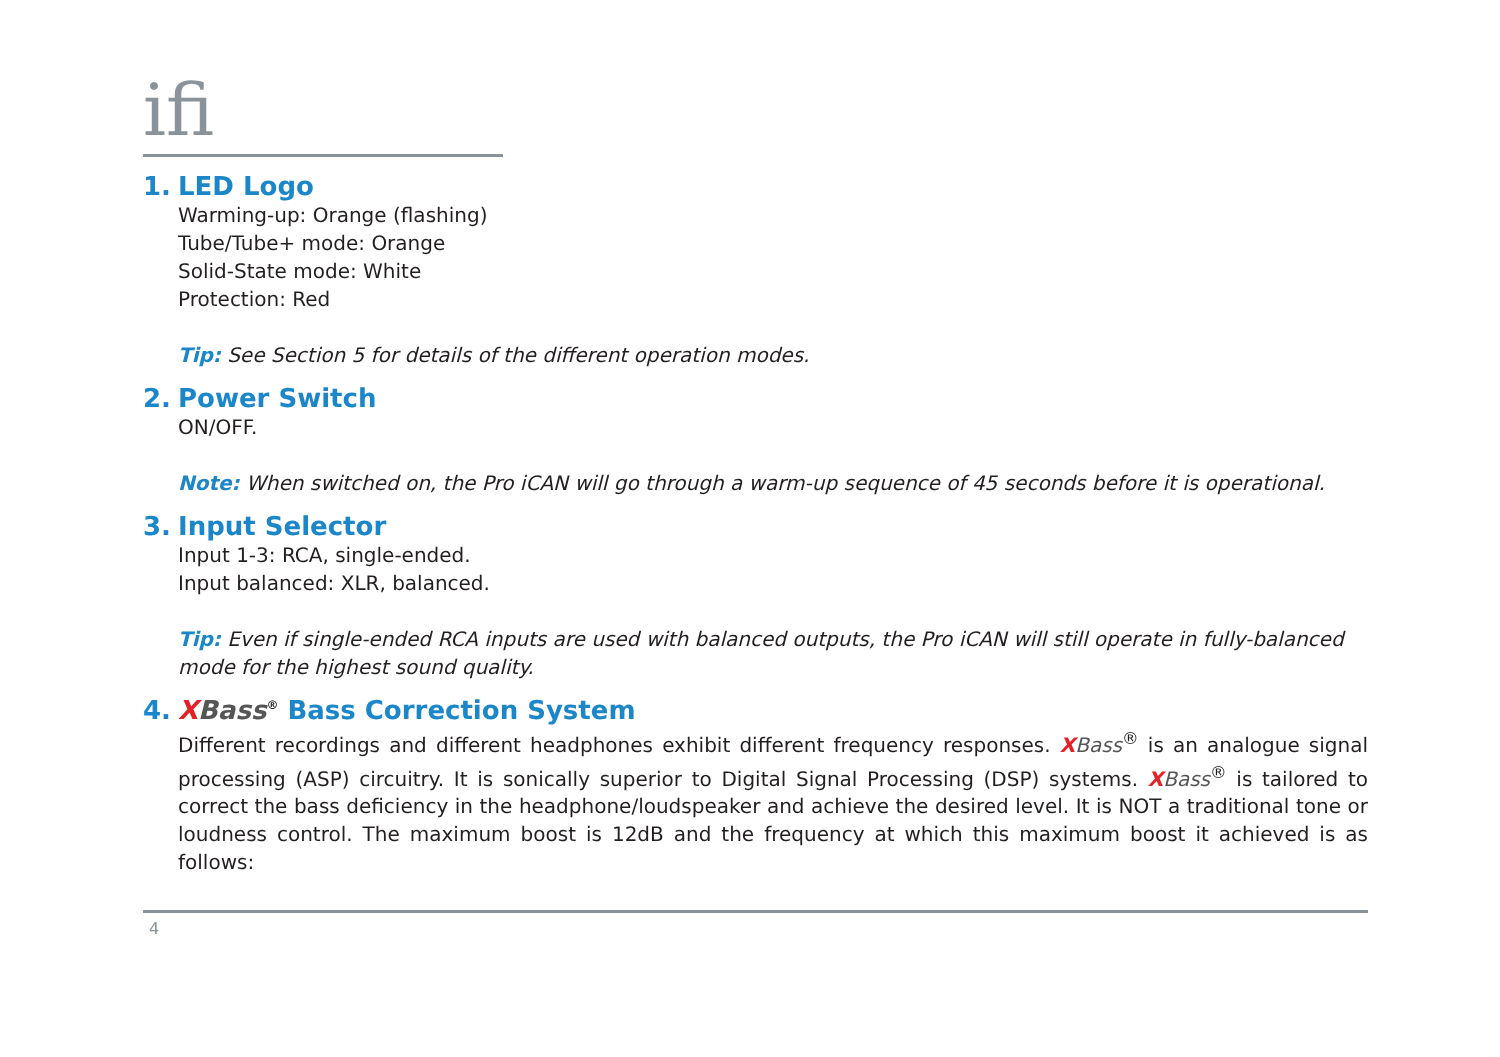ifi
1. LED Logo
Warming-up: Orange (flashing)
Tube/Tube+ mode: Orange
Solid-State mode: White
Protection: Red
Tip: See Section 5 for details of the different operation modes.
2. Power Switch
ON/OFF.
Note: When switched on, the Pro iCAN will go through a warm-up sequence of 45 seconds before it is operational.
3. Input Selector
Input 1-3: RCA, single-ended.
Input balanced: XLR, balanced.
Tip: Even if single-ended RCA inputs are used with balanced outputs, the Pro iCAN will still operate in fully-balanced mode for the highest sound quality.
4. XBass<sup>®</sup> Bass Correction System
Different recordings and different headphones exhibit different frequency responses. XBass<sup>®</sup> is an analogue signal processing (ASP) circuitry. It is sonically superior to Digital Signal Processing (DSP) systems. XBass<sup>®</sup> is tailored to correct the bass deficiency in the headphone/loudspeaker and achieve the desired level. It is NOT a traditional tone or loudness control. The maximum boost is 12dB and the frequency at which this maximum boost it achieved is as follows:
4